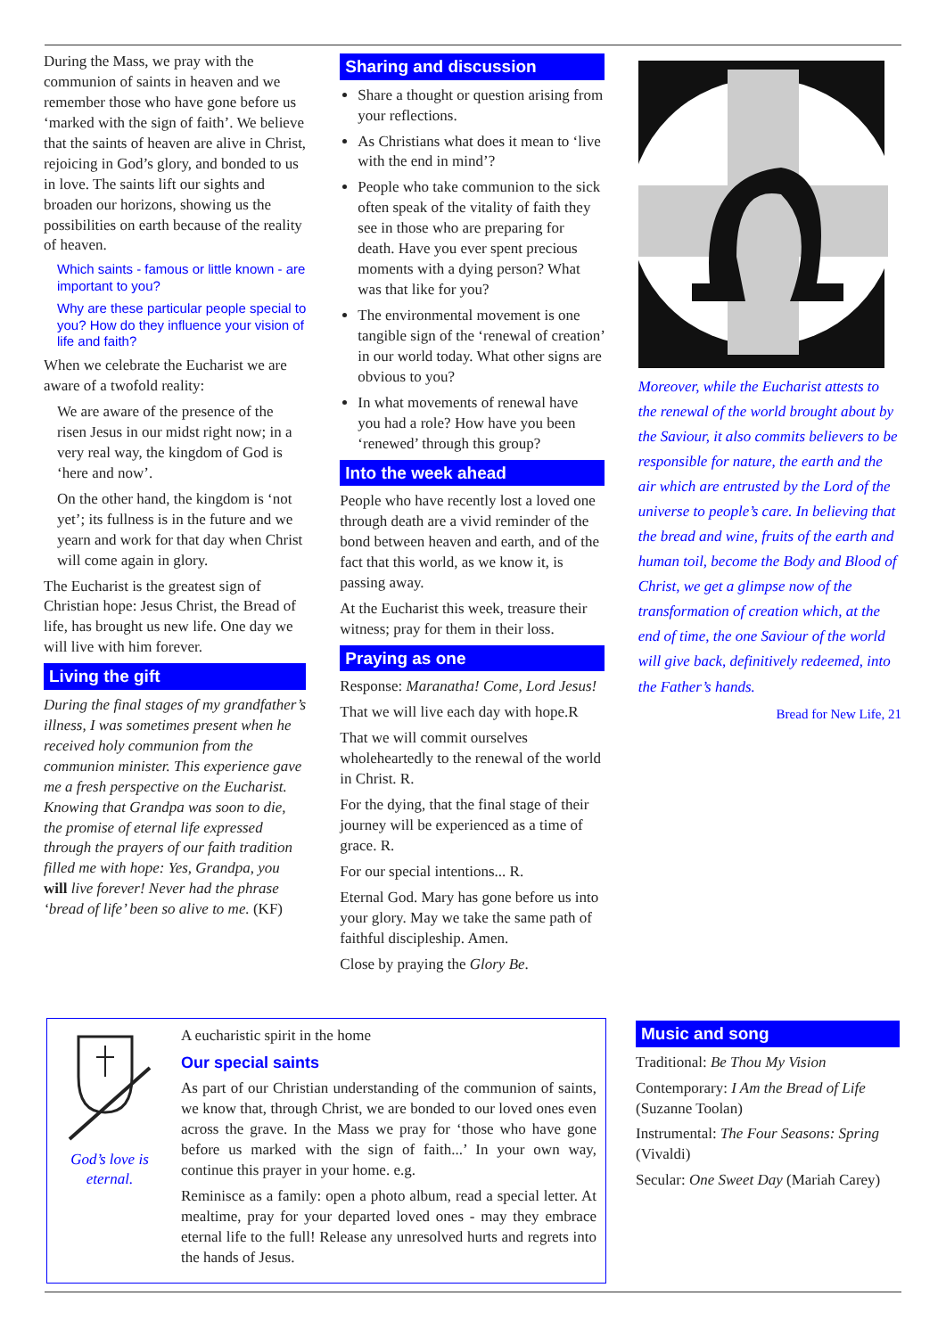During the Mass, we pray with the communion of saints in heaven and we remember those who have gone before us ‘marked with the sign of faith’. We believe that the saints of heaven are alive in Christ, rejoicing in God’s glory, and bonded to us in love. The saints lift our sights and broaden our horizons, showing us the possibilities on earth because of the reality of heaven.
Which saints - famous or little known - are important to you?
Why are these particular people special to you? How do they influence your vision of life and faith?
When we celebrate the Eucharist we are aware of a twofold reality:
We are aware of the presence of the risen Jesus in our midst right now; in a very real way, the kingdom of God is ‘here and now’.
On the other hand, the kingdom is ‘not yet’; its fullness is in the future and we yearn and work for that day when Christ will come again in glory.
The Eucharist is the greatest sign of Christian hope: Jesus Christ, the Bread of life, has brought us new life. One day we will live with him forever.
Living the gift
During the final stages of my grandfather’s illness, I was sometimes present when he received holy communion from the communion minister. This experience gave me a fresh perspective on the Eucharist. Knowing that Grandpa was soon to die, the promise of eternal life expressed through the prayers of our faith tradition filled me with hope: Yes, Grandpa, you will live forever! Never had the phrase ‘bread of life’ been so alive to me. (KF)
Sharing and discussion
Share a thought or question arising from your reflections.
As Christians what does it mean to ‘live with the end in mind’?
People who take communion to the sick often speak of the vitality of faith they see in those who are preparing for death. Have you ever spent precious moments with a dying person? What was that like for you?
The environmental movement is one tangible sign of the ‘renewal of creation’ in our world today. What other signs are obvious to you?
In what movements of renewal have you had a role? How have you been ‘renewed’ through this group?
Into the week ahead
People who have recently lost a loved one through death are a vivid reminder of the bond between heaven and earth, and of the fact that this world, as we know it, is passing away.
At the Eucharist this week, treasure their witness; pray for them in their loss.
Praying as one
Response: Maranatha! Come, Lord Jesus!
That we will live each day with hope.R
That we will commit ourselves wholeheartedly to the renewal of the world in Christ. R.
For the dying, that the final stage of their journey will be experienced as a time of grace. R.
For our special intentions... R.
Eternal God. Mary has gone before us into your glory. May we take the same path of faithful discipleship. Amen.
Close by praying the Glory Be.
Moreover, while the Eucharist attests to the renewal of the world brought about by the Saviour, it also commits believers to be responsible for nature, the earth and the air which are entrusted by the Lord of the universe to people’s care. In believing that the bread and wine, fruits of the earth and human toil, become the Body and Blood of Christ, we get a glimpse now of the transformation of creation which, at the end of time, the one Saviour of the world will give back, definitively redeemed, into the Father’s hands.
Bread for New Life, 21
God’s love is eternal.
A eucharistic spirit in the home
Our special saints
As part of our Christian understanding of the communion of saints, we know that, through Christ, we are bonded to our loved ones even across the grave. In the Mass we pray for ‘those who have gone before us marked with the sign of faith...’ In your own way, continue this prayer in your home. e.g.
Reminisce as a family: open a photo album, read a special letter. At mealtime, pray for your departed loved ones - may they embrace eternal life to the full! Release any unresolved hurts and regrets into the hands of Jesus.
Music and song
Traditional: Be Thou My Vision
Contemporary: I Am the Bread of Life (Suzanne Toolan)
Instrumental: The Four Seasons: Spring (Vivaldi)
Secular: One Sweet Day (Mariah Carey)